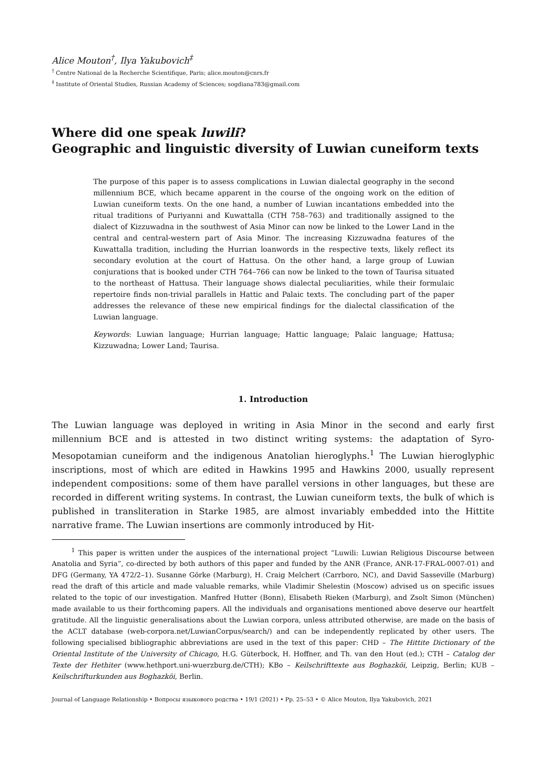Alice Mouton<sup>†</sup>, Ilya Yakubovich<sup>‡</sup>
<sup>†</sup> Centre National de la Recherche Scientifique, Paris; alice.mouton@cnrs.fr
<sup>‡</sup> Institute of Oriental Studies, Russian Academy of Sciences; sogdiana783@gmail.com
Where did one speak luwili?
Geographic and linguistic diversity of Luwian cuneiform texts
The purpose of this paper is to assess complications in Luwian dialectal geography in the second millennium BCE, which became apparent in the course of the ongoing work on the edition of Luwian cuneiform texts. On the one hand, a number of Luwian incantations embedded into the ritual traditions of Puriyanni and Kuwattalla (CTH 758–763) and traditionally assigned to the dialect of Kizzuwadna in the southwest of Asia Minor can now be linked to the Lower Land in the central and central-western part of Asia Minor. The increasing Kizzuwadna features of the Kuwattalla tradition, including the Hurrian loanwords in the respective texts, likely reflect its secondary evolution at the court of Hattusa. On the other hand, a large group of Luwian conjurations that is booked under CTH 764–766 can now be linked to the town of Taurisa situated to the northeast of Hattusa. Their language shows dialectal peculiarities, while their formulaic repertoire finds non-trivial parallels in Hattic and Palaic texts. The concluding part of the paper addresses the relevance of these new empirical findings for the dialectal classification of the Luwian language.
Keywords: Luwian language; Hurrian language; Hattic language; Palaic language; Hattusa; Kizzuwadna; Lower Land; Taurisa.
1. Introduction
The Luwian language was deployed in writing in Asia Minor in the second and early first millennium BCE and is attested in two distinct writing systems: the adaptation of Syro-Mesopotamian cuneiform and the indigenous Anatolian hieroglyphs.<sup>1</sup> The Luwian hieroglyphic inscriptions, most of which are edited in Hawkins 1995 and Hawkins 2000, usually represent independent compositions: some of them have parallel versions in other languages, but these are recorded in different writing systems. In contrast, the Luwian cuneiform texts, the bulk of which is published in transliteration in Starke 1985, are almost invariably embedded into the Hittite narrative frame. The Luwian insertions are commonly introduced by Hit-
<sup>1</sup> This paper is written under the auspices of the international project “Luwili: Luwian Religious Discourse between Anatolia and Syria”, co-directed by both authors of this paper and funded by the ANR (France, ANR-17-FRAL-0007-01) and DFG (Germany, YA 472/2–1). Susanne Görke (Marburg), H. Craig Melchert (Carrboro, NC), and David Sasseville (Marburg) read the draft of this article and made valuable remarks, while Vladimir Shelestin (Moscow) advised us on specific issues related to the topic of our investigation. Manfred Hutter (Bonn), Elisabeth Rieken (Marburg), and Zsolt Simon (München) made available to us their forthcoming papers. All the individuals and organisations mentioned above deserve our heartfelt gratitude. All the linguistic generalisations about the Luwian corpora, unless attributed otherwise, are made on the basis of the ACLT database (web-corpora.net/LuwianCorpus/search/) and can be independently replicated by other users. The following specialised bibliographic abbreviations are used in the text of this paper: CHD – The Hittite Dictionary of the Oriental Institute of the University of Chicago, H.G. Güterbock, H. Hoffner, and Th. van den Hout (ed.); CTH – Catalog der Texte der Hethiter (www.hethport.uni-wuerzburg.de/CTH); KBo – Keilschrifttexte aus Boghazköi, Leipzig, Berlin; KUB – Keilschrifturkunden aus Boghazköi, Berlin.
Journal of Language Relationship • Вопросы языкового родства • 19/1 (2021) • Pp. 25–53 • © Alice Mouton, Ilya Yakubovich, 2021